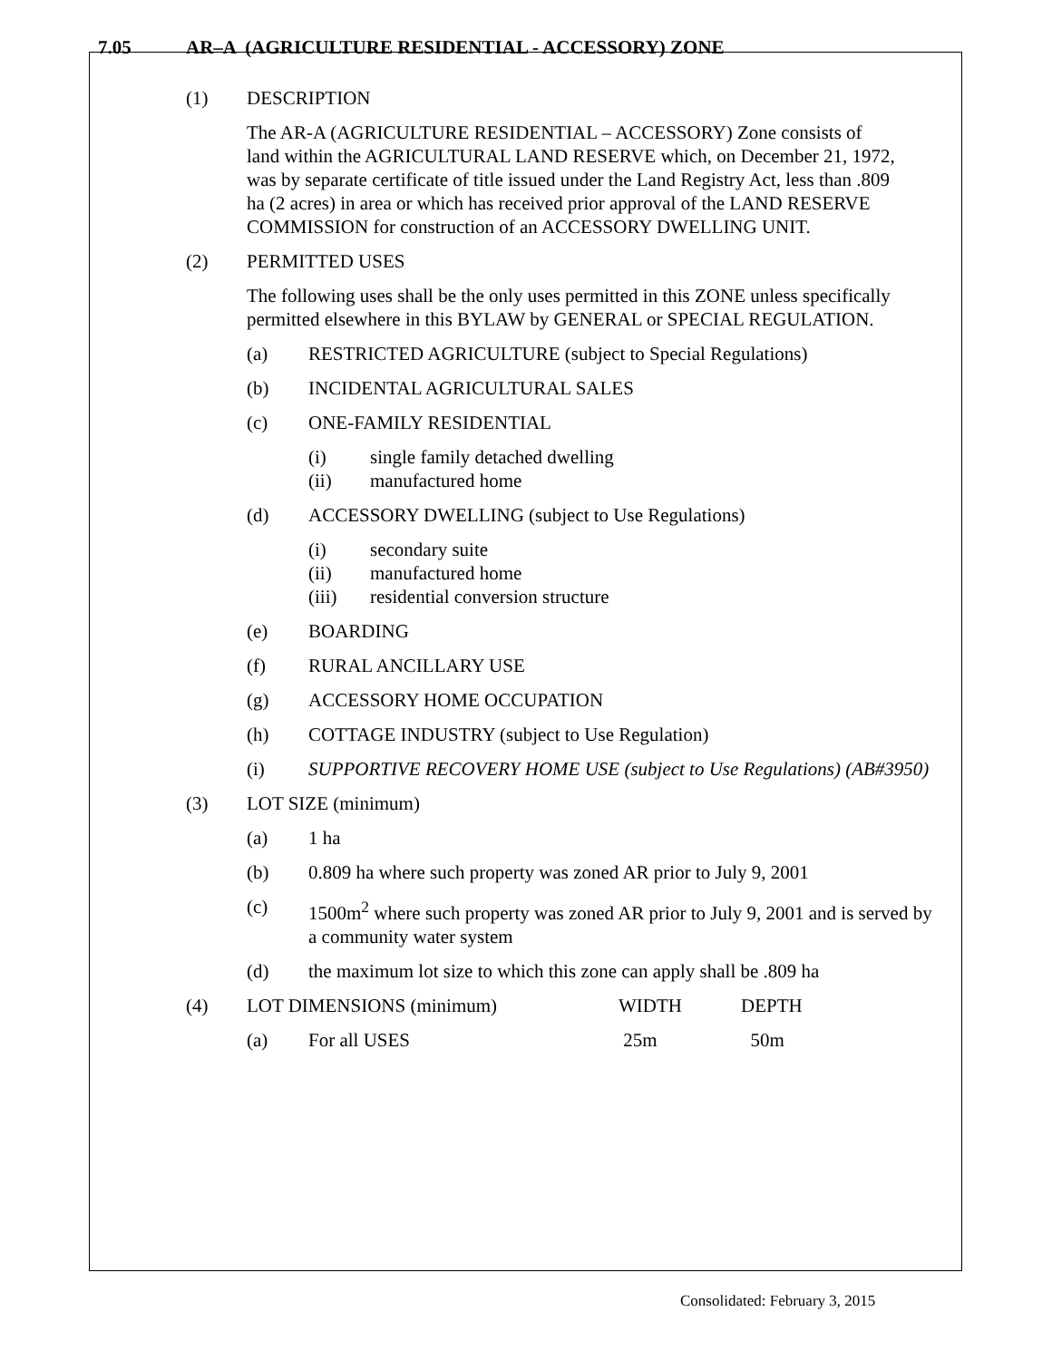7.05 AR–A (AGRICULTURE RESIDENTIAL - ACCESSORY) ZONE
(1) DESCRIPTION
The AR-A (AGRICULTURE RESIDENTIAL – ACCESSORY) Zone consists of land within the AGRICULTURAL LAND RESERVE which, on December 21, 1972, was by separate certificate of title issued under the Land Registry Act, less than .809 ha (2 acres) in area or which has received prior approval of the LAND RESERVE COMMISSION for construction of an ACCESSORY DWELLING UNIT.
(2) PERMITTED USES
The following uses shall be the only uses permitted in this ZONE unless specifically permitted elsewhere in this BYLAW by GENERAL or SPECIAL REGULATION.
(a) RESTRICTED AGRICULTURE (subject to Special Regulations)
(b) INCIDENTAL AGRICULTURAL SALES
(c) ONE-FAMILY RESIDENTIAL
(i) single family detached dwelling
(ii) manufactured home
(d) ACCESSORY DWELLING (subject to Use Regulations)
(i) secondary suite
(ii) manufactured home
(iii) residential conversion structure
(e) BOARDING
(f) RURAL ANCILLARY USE
(g) ACCESSORY HOME OCCUPATION
(h) COTTAGE INDUSTRY (subject to Use Regulation)
(i) SUPPORTIVE RECOVERY HOME USE (subject to Use Regulations) (AB#3950)
(3) LOT SIZE (minimum)
(a) 1 ha
(b) 0.809 ha where such property was zoned AR prior to July 9, 2001
(c) 1500m<sup>2</sup> where such property was zoned AR prior to July 9, 2001 and is served by a community water system
(d) the maximum lot size to which this zone can apply shall be .809 ha
| (4) | LOT DIMENSIONS (minimum) | | WIDTH | DEPTH |
| | (a) | For all USES | 25m | 50m |
Consolidated: February 3, 2015